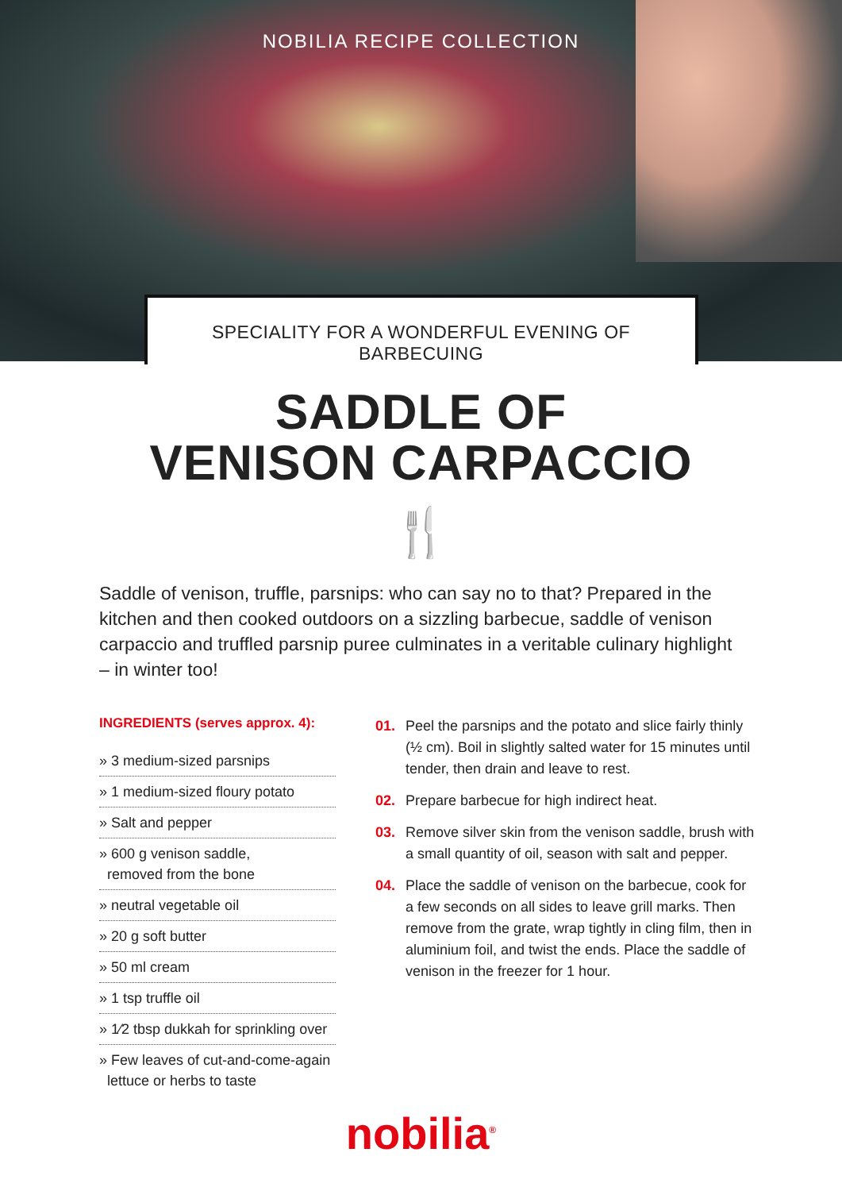NOBILIA RECIPE COLLECTION
SPECIALITY FOR A WONDERFUL EVENING OF BARBECUING
SADDLE OF
VENISON CARPACCIO
🍴
Saddle of venison, truffle, parsnips: who can say no to that? Prepared in the kitchen and then cooked outdoors on a sizzling barbecue, saddle of venison carpaccio and truffled parsnip puree culminates in a veritable culinary highlight – in winter too!
INGREDIENTS (serves approx. 4):
» 3 medium-sized parsnips
» 1 medium-sized floury potato
» Salt and pepper
» 600 g venison saddle,
removed from the bone
» neutral vegetable oil
» 20 g soft butter
» 50 ml cream
» 1 tsp truffle oil
» 1⁄2 tbsp dukkah for sprinkling over
» Few leaves of cut-and-come-again
lettuce or herbs to taste
01. Peel the parsnips and the potato and slice fairly thinly (½ cm). Boil in slightly salted water for 15 minutes until tender, then drain and leave to rest.
02. Prepare barbecue for high indirect heat.
03. Remove silver skin from the venison saddle, brush with a small quantity of oil, season with salt and pepper.
04. Place the saddle of venison on the barbecue, cook for a few seconds on all sides to leave grill marks. Then remove from the grate, wrap tightly in cling film, then in aluminium foil, and twist the ends. Place the saddle of venison in the freezer for 1 hour.
nobilia<sup>®</sup>